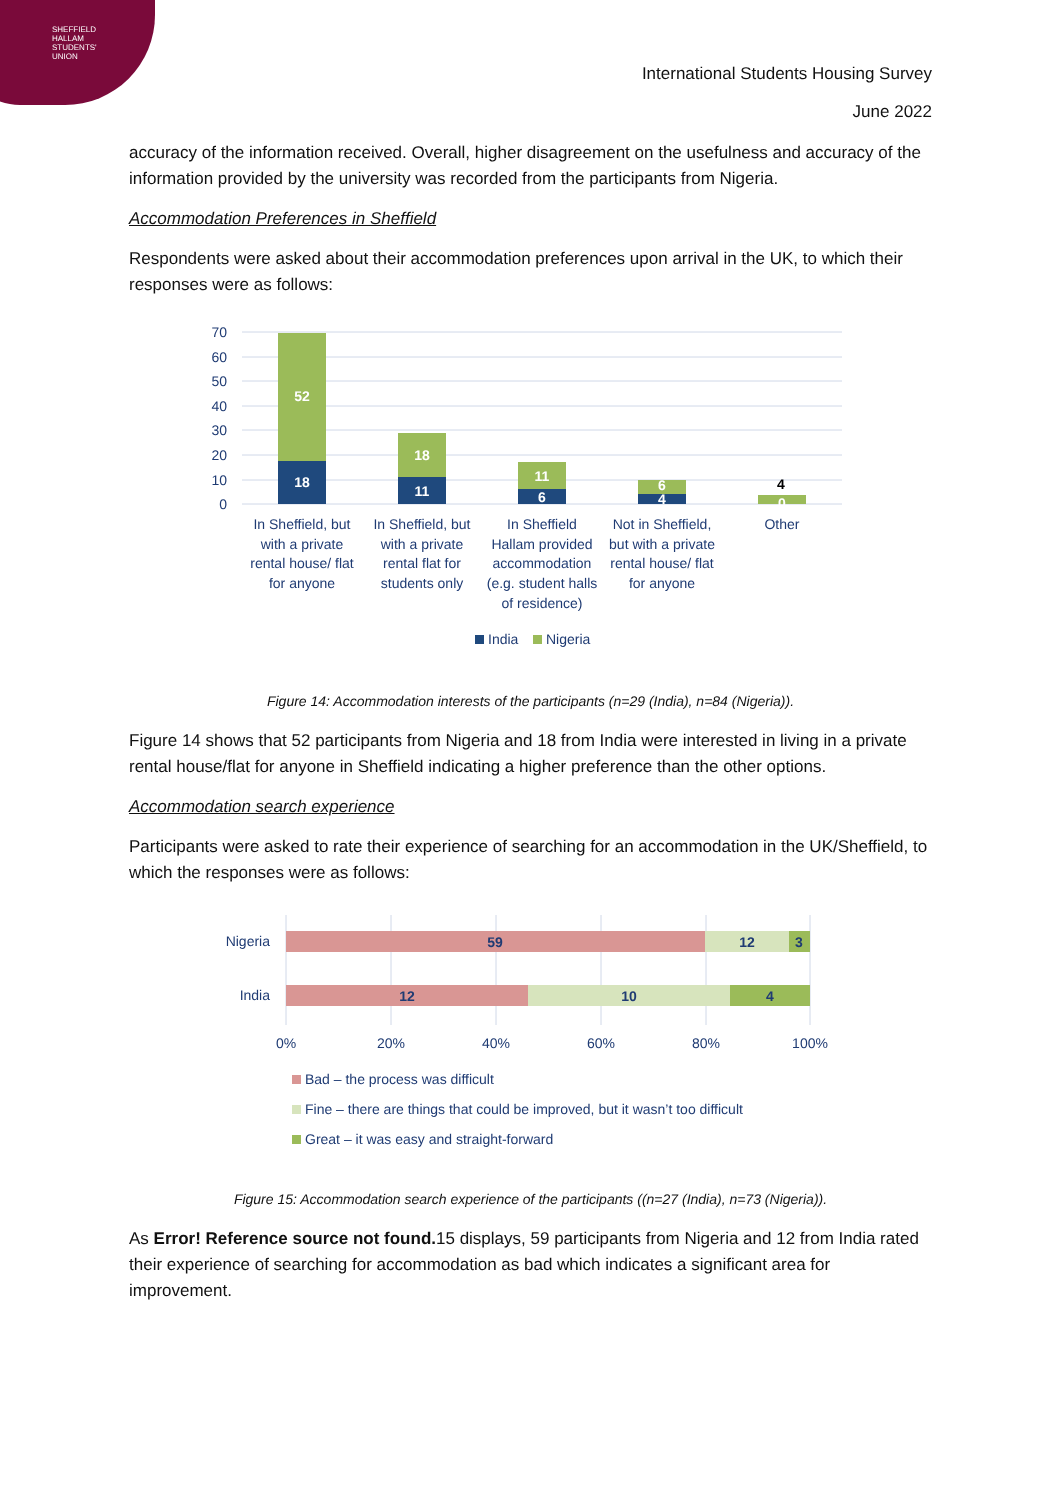SHEFFIELD
HALLAM
STUDENTS'
UNION
International Students Housing Survey
June 2022
accuracy of the information received. Overall, higher disagreement on the usefulness and accuracy of the information provided by the university was recorded from the participants from Nigeria.
Accommodation Preferences in Sheffield
Respondents were asked about their accommodation preferences upon arrival in the UK, to which their responses were as follows:
70
60
50
40
30
20
10
0
18
52
11
18
6
11
6
4
0
4
In Sheffield, but with a private rental house/ flat for anyone
In Sheffield, but with a private rental flat for students only
In Sheffield Hallam provided accommodation (e.g. student halls of residence)
Not in Sheffield, but with a private rental house/ flat for anyone
Other
India
Nigeria
Figure 14: Accommodation interests of the participants (n=29 (India), n=84 (Nigeria)).
Figure 14 shows that 52 participants from Nigeria and 18 from India were interested in living in a private rental house/flat for anyone in Sheffield indicating a higher preference than the other options.
Accommodation search experience
Participants were asked to rate their experience of searching for an accommodation in the UK/Sheffield, to which the responses were as follows:
Nigeria
India
59
12
3
12
10
4
0%
20%
40%
60%
80%
100%
Bad – the process was difficult
Fine – there are things that could be improved, but it wasn’t too difficult
Great – it was easy and straight-forward
Figure 15: Accommodation search experience of the participants ((n=27 (India), n=73 (Nigeria)).
As Error! Reference source not found. 15 displays, 59 participants from Nigeria and 12 from India rated their experience of searching for accommodation as bad which indicates a significant area for improvement.